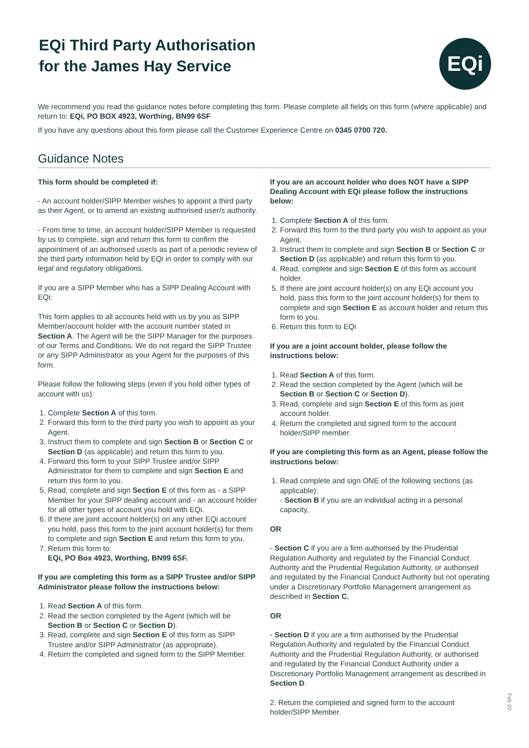EQi Third Party Authorisation
for the James Hay Service
EQi
We recommend you read the guidance notes before completing this form. Please complete all fields on this form (where applicable) and return to: EQi, PO BOX 4923, Worthing, BN99 6SF
If you have any questions about this form please call the Customer Experience Centre on 0345 0700 720.
Guidance Notes
This form should be completed if:
- An account holder/SIPP Member wishes to appoint a third party as their Agent, or to amend an existing authorised user/s authority.
- From time to time, an account holder/SIPP Member is requested by us to complete, sign and return this form to confirm the appointment of an authorised user/s as part of a periodic review of the third party information held by EQi in order to comply with our legal and regulatory obligations.
If you are a SIPP Member who has a SIPP Dealing Account with EQi:
This form applies to all accounts held with us by you as SIPP Member/account holder with the account number stated in Section A. The Agent will be the SIPP Manager for the purposes of our Terms and Conditions. We do not regard the SIPP Trustee or any SIPP Administrator as your Agent for the purposes of this form.
Please follow the following steps (even if you hold other types of account with us):
1. Complete Section A of this form.
2. Forward this form to the third party you wish to appoint as your Agent.
3. Instruct them to complete and sign Section B or Section C or Section D (as applicable) and return this form to you.
4. Forward this form to your SIPP Trustee and/or SIPP Administrator for them to complete and sign Section E and return this form to you.
5. Read, complete and sign Section E of this form as - a SIPP Member for your SIPP dealing account and - an account holder for all other types of account you hold with EQi.
6. If there are joint account holder(s) on any other EQi account you hold, pass this form to the joint account holder(s) for them to complete and sign Section E and return this form to you.
7. Return this form to:
EQi, PO Box 4923, Worthing, BN99 6SF.
If you are completing this form as a SIPP Trustee and/or SIPP Administrator please follow the instructions below:
1. Read Section A of this form.
2. Read the section completed by the Agent (which will be Section B or Section C or Section D).
3. Read, complete and sign Section E of this form as SIPP Trustee and/or SIPP Administrator (as appropriate).
4. Return the completed and signed form to the SIPP Member.
If you are an account holder who does NOT have a SIPP Dealing Account with EQi please follow the instructions below:
1. Complete Section A of this form.
2. Forward this form to the third party you wish to appoint as your Agent.
3. Instruct them to complete and sign Section B or Section C or Section D (as applicable) and return this form to you.
4. Read, complete and sign Section E of this form as account holder.
5. If there are joint account holder(s) on any EQi account you hold, pass this form to the joint account holder(s) for them to complete and sign Section E as account holder and return this form to you.
6. Return this form to EQi
If you are a joint account holder, please follow the instructions below:
1. Read Section A of this form.
2. Read the section completed by the Agent (which will be Section B or Section C or Section D).
3. Read, complete and sign Section E of this form as joint account holder.
4. Return the completed and signed form to the account holder/SIPP member.
If you are completing this form as an Agent, please follow the instructions below:
1. Read complete and sign ONE of the following sections (as applicable):
- Section B if you are an individual acting in a personal capacity,
OR
- Section C if you are a firm authorised by the Prudential Regulation Authority and regulated by the Financial Conduct Authority and the Prudential Regulation Authority, or authorised and regulated by the Financial Conduct Authority but not operating under a Discretionary Portfolio Management arrangement as described in Section C,
OR
- Section D if you are a firm authorised by the Prudential Regulation Authority and regulated by the Financial Conduct Authority and the Prudential Regulation Authority, or authorised and regulated by the Financial Conduct Authority under a Discretionary Portfolio Management arrangement as described in Section D.
2. Return the completed and signed form to the account holder/SIPP Member.
Feb 20